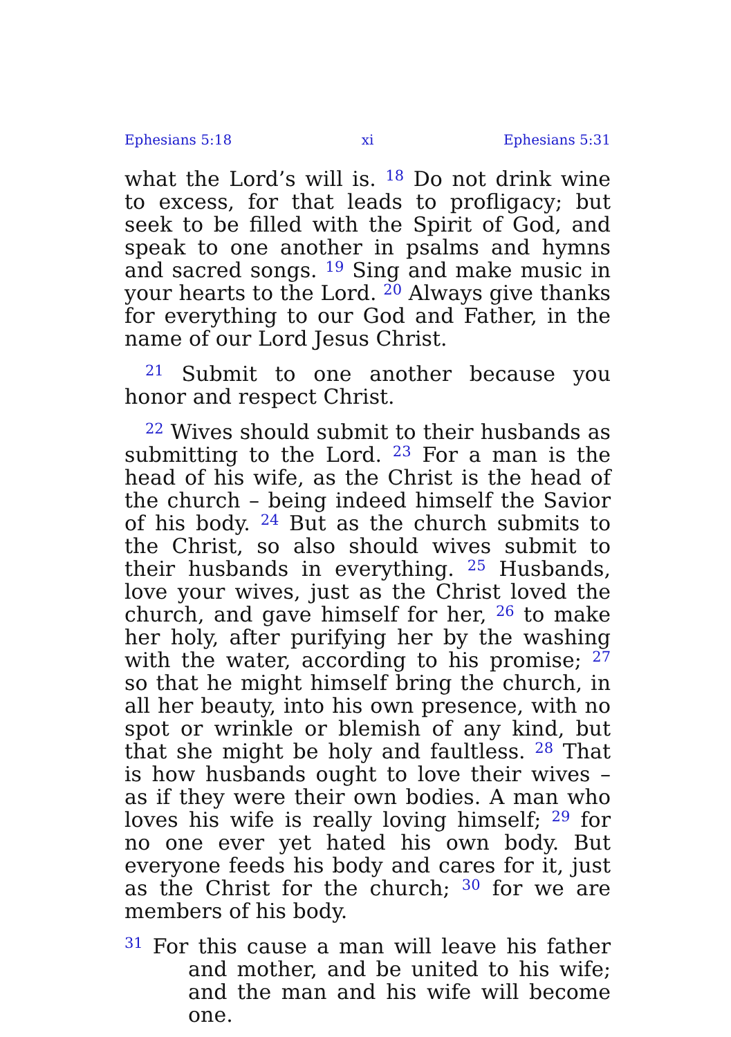Ephesians 5:18 xi Ephesians 5:31
what the Lord’s will is. <sup>18</sup> Do not drink wine to excess, for that leads to profligacy; but seek to be filled with the Spirit of God, and speak to one another in psalms and hymns and sacred songs. <sup>19</sup> Sing and make music in your hearts to the Lord. <sup>20</sup> Always give thanks for everything to our God and Father, in the name of our Lord Jesus Christ.
<sup>21</sup> Submit to one another because you honor and respect Christ.
<sup>22</sup> Wives should submit to their husbands as submitting to the Lord. <sup>23</sup> For a man is the head of his wife, as the Christ is the head of the church – being indeed himself the Savior of his body. <sup>24</sup> But as the church submits to the Christ, so also should wives submit to their husbands in everything. <sup>25</sup> Husbands, love your wives, just as the Christ loved the church, and gave himself for her, <sup>26</sup> to make her holy, after purifying her by the washing with the water, according to his promise; <sup>27</sup> so that he might himself bring the church, in all her beauty, into his own presence, with no spot or wrinkle or blemish of any kind, but that she might be holy and faultless. <sup>28</sup> That is how husbands ought to love their wives – as if they were their own bodies. A man who loves his wife is really loving himself; <sup>29</sup> for no one ever yet hated his own body. But everyone feeds his body and cares for it, just as the Christ for the church; <sup>30</sup> for we are members of his body.
<sup>31</sup> For this cause a man will leave his father and mother, and be united to his wife; and the man and his wife will become one.